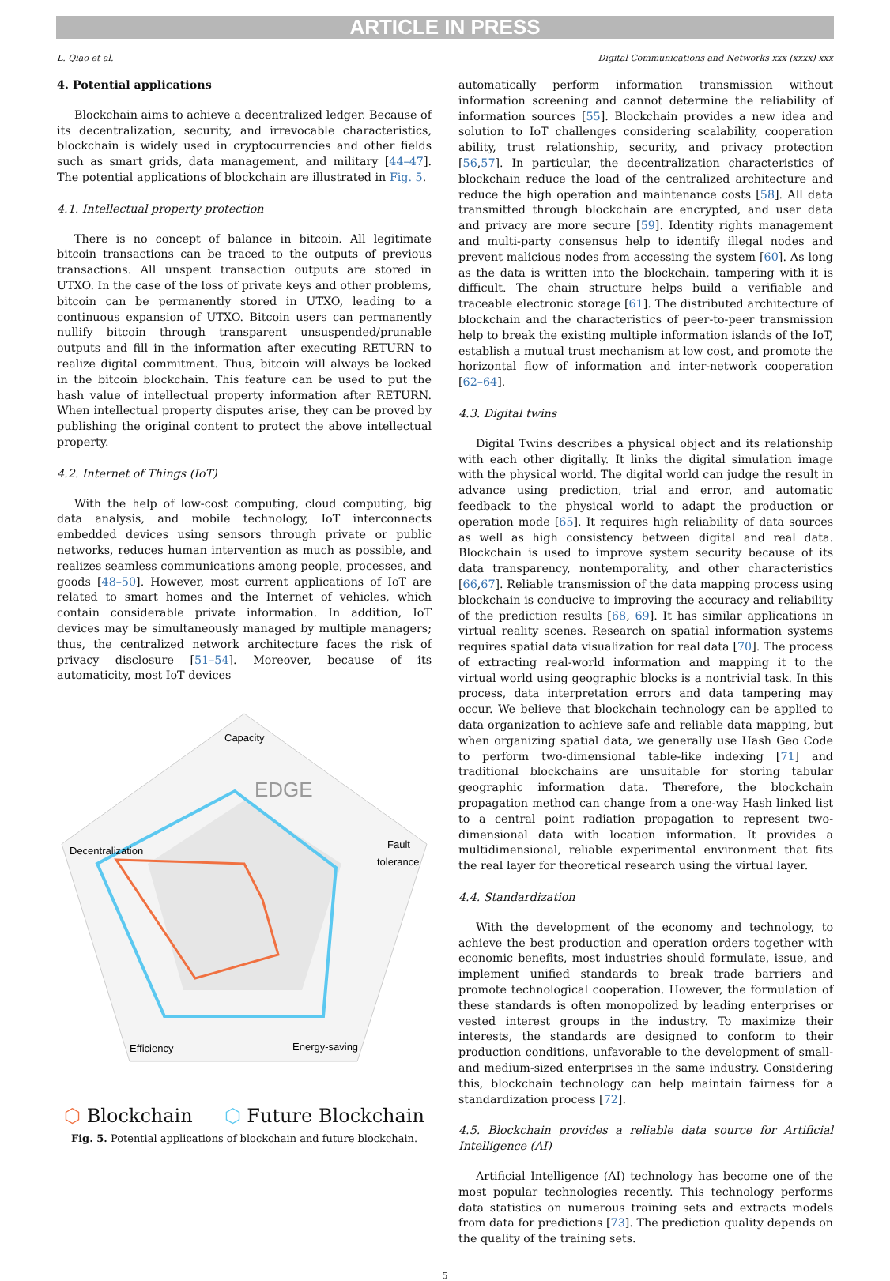ARTICLE IN PRESS
L. Qiao et al. Digital Communications and Networks xxx (xxxx) xxx
4. Potential applications
Blockchain aims to achieve a decentralized ledger. Because of its decentralization, security, and irrevocable characteristics, blockchain is widely used in cryptocurrencies and other fields such as smart grids, data management, and military [44–47]. The potential applications of blockchain are illustrated in Fig. 5.
4.1. Intellectual property protection
There is no concept of balance in bitcoin. All legitimate bitcoin transactions can be traced to the outputs of previous transactions. All unspent transaction outputs are stored in UTXO. In the case of the loss of private keys and other problems, bitcoin can be permanently stored in UTXO, leading to a continuous expansion of UTXO. Bitcoin users can permanently nullify bitcoin through transparent unsuspended/prunable outputs and fill in the information after executing RETURN to realize digital commitment. Thus, bitcoin will always be locked in the bitcoin blockchain. This feature can be used to put the hash value of intellectual property information after RETURN. When intellectual property disputes arise, they can be proved by publishing the original content to protect the above intellectual property.
4.2. Internet of Things (IoT)
With the help of low-cost computing, cloud computing, big data analysis, and mobile technology, IoT interconnects embedded devices using sensors through private or public networks, reduces human intervention as much as possible, and realizes seamless communications among people, processes, and goods [48–50]. However, most current applications of IoT are related to smart homes and the Internet of vehicles, which contain considerable private information. In addition, IoT devices may be simultaneously managed by multiple managers; thus, the centralized network architecture faces the risk of privacy disclosure [51–54]. Moreover, because of its automaticity, most IoT devices
Capacity
Fault
tolerance
Decentralization
Efficiency
Energy-saving
EDGE
⬡ Blockchain ⬡ Future Blockchain
Fig. 5. Potential applications of blockchain and future blockchain.
automatically perform information transmission without information screening and cannot determine the reliability of information sources [55]. Blockchain provides a new idea and solution to IoT challenges considering scalability, cooperation ability, trust relationship, security, and privacy protection [56,57]. In particular, the decentralization characteristics of blockchain reduce the load of the centralized architecture and reduce the high operation and maintenance costs [58]. All data transmitted through blockchain are encrypted, and user data and privacy are more secure [59]. Identity rights management and multi-party consensus help to identify illegal nodes and prevent malicious nodes from accessing the system [60]. As long as the data is written into the blockchain, tampering with it is difficult. The chain structure helps build a verifiable and traceable electronic storage [61]. The distributed architecture of blockchain and the characteristics of peer-to-peer transmission help to break the existing multiple information islands of the IoT, establish a mutual trust mechanism at low cost, and promote the horizontal flow of information and inter-network cooperation [62–64].
4.3. Digital twins
Digital Twins describes a physical object and its relationship with each other digitally. It links the digital simulation image with the physical world. The digital world can judge the result in advance using prediction, trial and error, and automatic feedback to the physical world to adapt the production or operation mode [65]. It requires high reliability of data sources as well as high consistency between digital and real data. Blockchain is used to improve system security because of its data transparency, nontemporality, and other characteristics [66,67]. Reliable transmission of the data mapping process using blockchain is conducive to improving the accuracy and reliability of the prediction results [68, 69]. It has similar applications in virtual reality scenes. Research on spatial information systems requires spatial data visualization for real data [70]. The process of extracting real-world information and mapping it to the virtual world using geographic blocks is a nontrivial task. In this process, data interpretation errors and data tampering may occur. We believe that blockchain technology can be applied to data organization to achieve safe and reliable data mapping, but when organizing spatial data, we generally use Hash Geo Code to perform two-dimensional table-like indexing [71] and traditional blockchains are unsuitable for storing tabular geographic information data. Therefore, the blockchain propagation method can change from a one-way Hash linked list to a central point radiation propagation to represent two-dimensional data with location information. It provides a multidimensional, reliable experimental environment that fits the real layer for theoretical research using the virtual layer.
4.4. Standardization
With the development of the economy and technology, to achieve the best production and operation orders together with economic benefits, most industries should formulate, issue, and implement unified standards to break trade barriers and promote technological cooperation. However, the formulation of these standards is often monopolized by leading enterprises or vested interest groups in the industry. To maximize their interests, the standards are designed to conform to their production conditions, unfavorable to the development of small- and medium-sized enterprises in the same industry. Considering this, blockchain technology can help maintain fairness for a standardization process [72].
4.5. Blockchain provides a reliable data source for Artificial Intelligence (AI)
Artificial Intelligence (AI) technology has become one of the most popular technologies recently. This technology performs data statistics on numerous training sets and extracts models from data for predictions [73]. The prediction quality depends on the quality of the training sets.
5